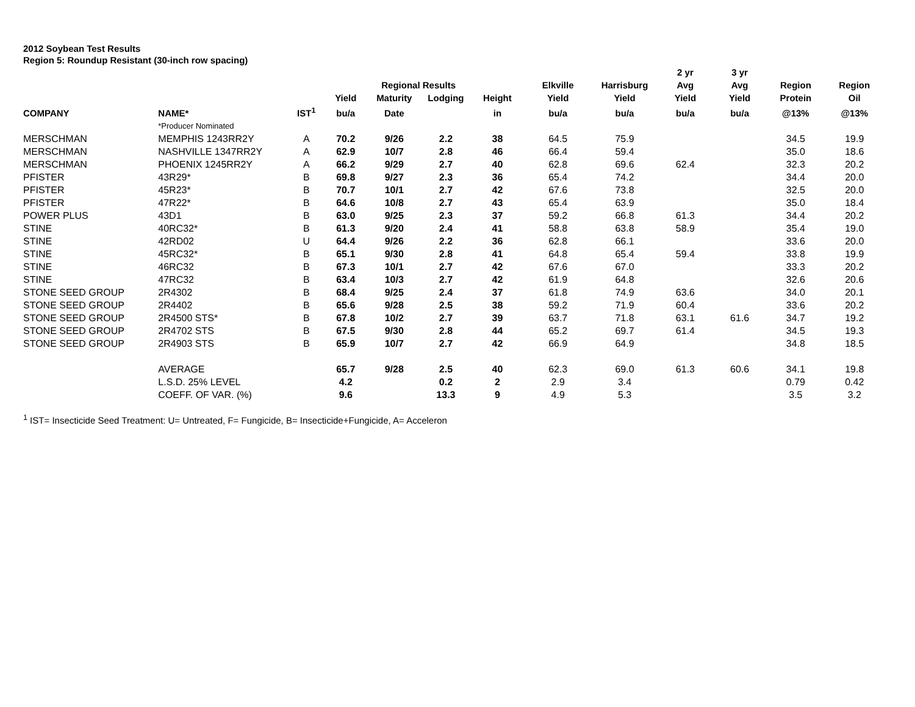2012 Soybean Test Results
Region 5: Roundup Resistant (30-inch row spacing)
| | | | | | | | | | 2 yr | 3 yr | | |
| --- | --- | --- | --- | --- | --- | --- | --- | --- | --- | --- | --- | --- |
| | | | | Regional Results | | | Elkville | Harrisburg | Avg | Avg | Region | Region |
| | | | Yield | Maturity | Lodging | Height | Yield | Yield | Yield | Yield | Protein | Oil |
| COMPANY | NAME* | IST<sup>1</sup> | bu/a | Date | | in | bu/a | bu/a | bu/a | bu/a | @13% | @13% |
| | *Producer Nominated | | | | | | | | | | | |
| MERSCHMAN | MEMPHIS 1243RR2Y | A | 70.2 | 9/26 | 2.2 | 38 | 64.5 | 75.9 | | | 34.5 | 19.9 |
| MERSCHMAN | NASHVILLE 1347RR2Y | A | 62.9 | 10/7 | 2.8 | 46 | 66.4 | 59.4 | | | 35.0 | 18.6 |
| MERSCHMAN | PHOENIX 1245RR2Y | A | 66.2 | 9/29 | 2.7 | 40 | 62.8 | 69.6 | 62.4 | | 32.3 | 20.2 |
| PFISTER | 43R29* | B | 69.8 | 9/27 | 2.3 | 36 | 65.4 | 74.2 | | | 34.4 | 20.0 |
| PFISTER | 45R23* | B | 70.7 | 10/1 | 2.7 | 42 | 67.6 | 73.8 | | | 32.5 | 20.0 |
| PFISTER | 47R22* | B | 64.6 | 10/8 | 2.7 | 43 | 65.4 | 63.9 | | | 35.0 | 18.4 |
| POWER PLUS | 43D1 | B | 63.0 | 9/25 | 2.3 | 37 | 59.2 | 66.8 | 61.3 | | 34.4 | 20.2 |
| STINE | 40RC32* | B | 61.3 | 9/20 | 2.4 | 41 | 58.8 | 63.8 | 58.9 | | 35.4 | 19.0 |
| STINE | 42RD02 | U | 64.4 | 9/26 | 2.2 | 36 | 62.8 | 66.1 | | | 33.6 | 20.0 |
| STINE | 45RC32* | B | 65.1 | 9/30 | 2.8 | 41 | 64.8 | 65.4 | 59.4 | | 33.8 | 19.9 |
| STINE | 46RC32 | B | 67.3 | 10/1 | 2.7 | 42 | 67.6 | 67.0 | | | 33.3 | 20.2 |
| STINE | 47RC32 | B | 63.4 | 10/3 | 2.7 | 42 | 61.9 | 64.8 | | | 32.6 | 20.6 |
| STONE SEED GROUP | 2R4302 | B | 68.4 | 9/25 | 2.4 | 37 | 61.8 | 74.9 | 63.6 | | 34.0 | 20.1 |
| STONE SEED GROUP | 2R4402 | B | 65.6 | 9/28 | 2.5 | 38 | 59.2 | 71.9 | 60.4 | | 33.6 | 20.2 |
| STONE SEED GROUP | 2R4500 STS* | B | 67.8 | 10/2 | 2.7 | 39 | 63.7 | 71.8 | 63.1 | 61.6 | 34.7 | 19.2 |
| STONE SEED GROUP | 2R4702 STS | B | 67.5 | 9/30 | 2.8 | 44 | 65.2 | 69.7 | 61.4 | | 34.5 | 19.3 |
| STONE SEED GROUP | 2R4903 STS | B | 65.9 | 10/7 | 2.7 | 42 | 66.9 | 64.9 | | | 34.8 | 18.5 |
| | AVERAGE | | 65.7 | 9/28 | 2.5 | 40 | 62.3 | 69.0 | 61.3 | 60.6 | 34.1 | 19.8 |
| | L.S.D. 25% LEVEL | | 4.2 | | 0.2 | 2 | 2.9 | 3.4 | | | 0.79 | 0.42 |
| | COEFF. OF VAR. (%) | | 9.6 | | 13.3 | 9 | 4.9 | 5.3 | | | 3.5 | 3.2 |
<sup>1</sup> IST= Insecticide Seed Treatment: U= Untreated, F= Fungicide, B= Insecticide+Fungicide, A= Acceleron